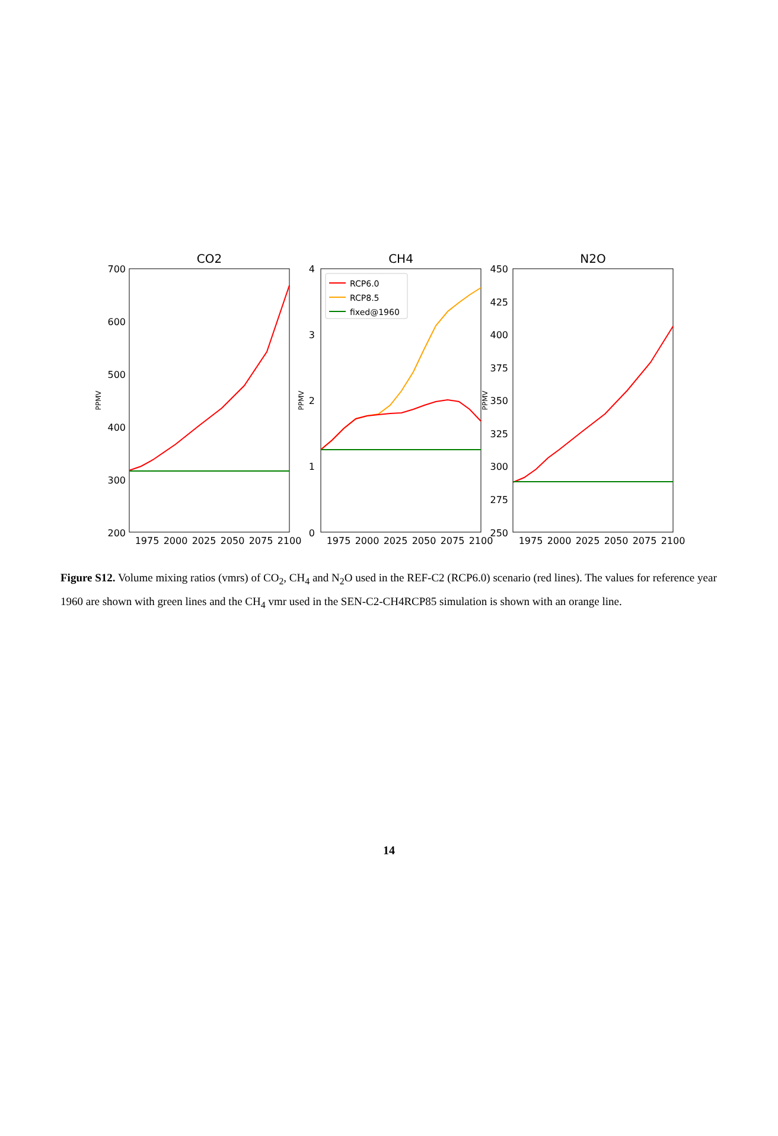CO2
700
600
500
400
300
200
PPMV
1975
2000
2025
2050
2075
2100
CH4
4
3
2
1
0
PPMV
1975
2000
2025
2050
2075
2100
RCP6.0
RCP8.5
fixed@1960
N2O
450
425
400
375
350
325
300
275
250
PPMV
1975
2000
2025
2050
2075
2100
Figure S12. Volume mixing ratios (vmrs) of CO<sub>2</sub>, CH<sub>4</sub> and N<sub>2</sub>O used in the REF-C2 (RCP6.0) scenario (red lines). The values for reference year 1960 are shown with green lines and the CH<sub>4</sub> vmr used in the SEN-C2-CH4RCP85 simulation is shown with an orange line.
14